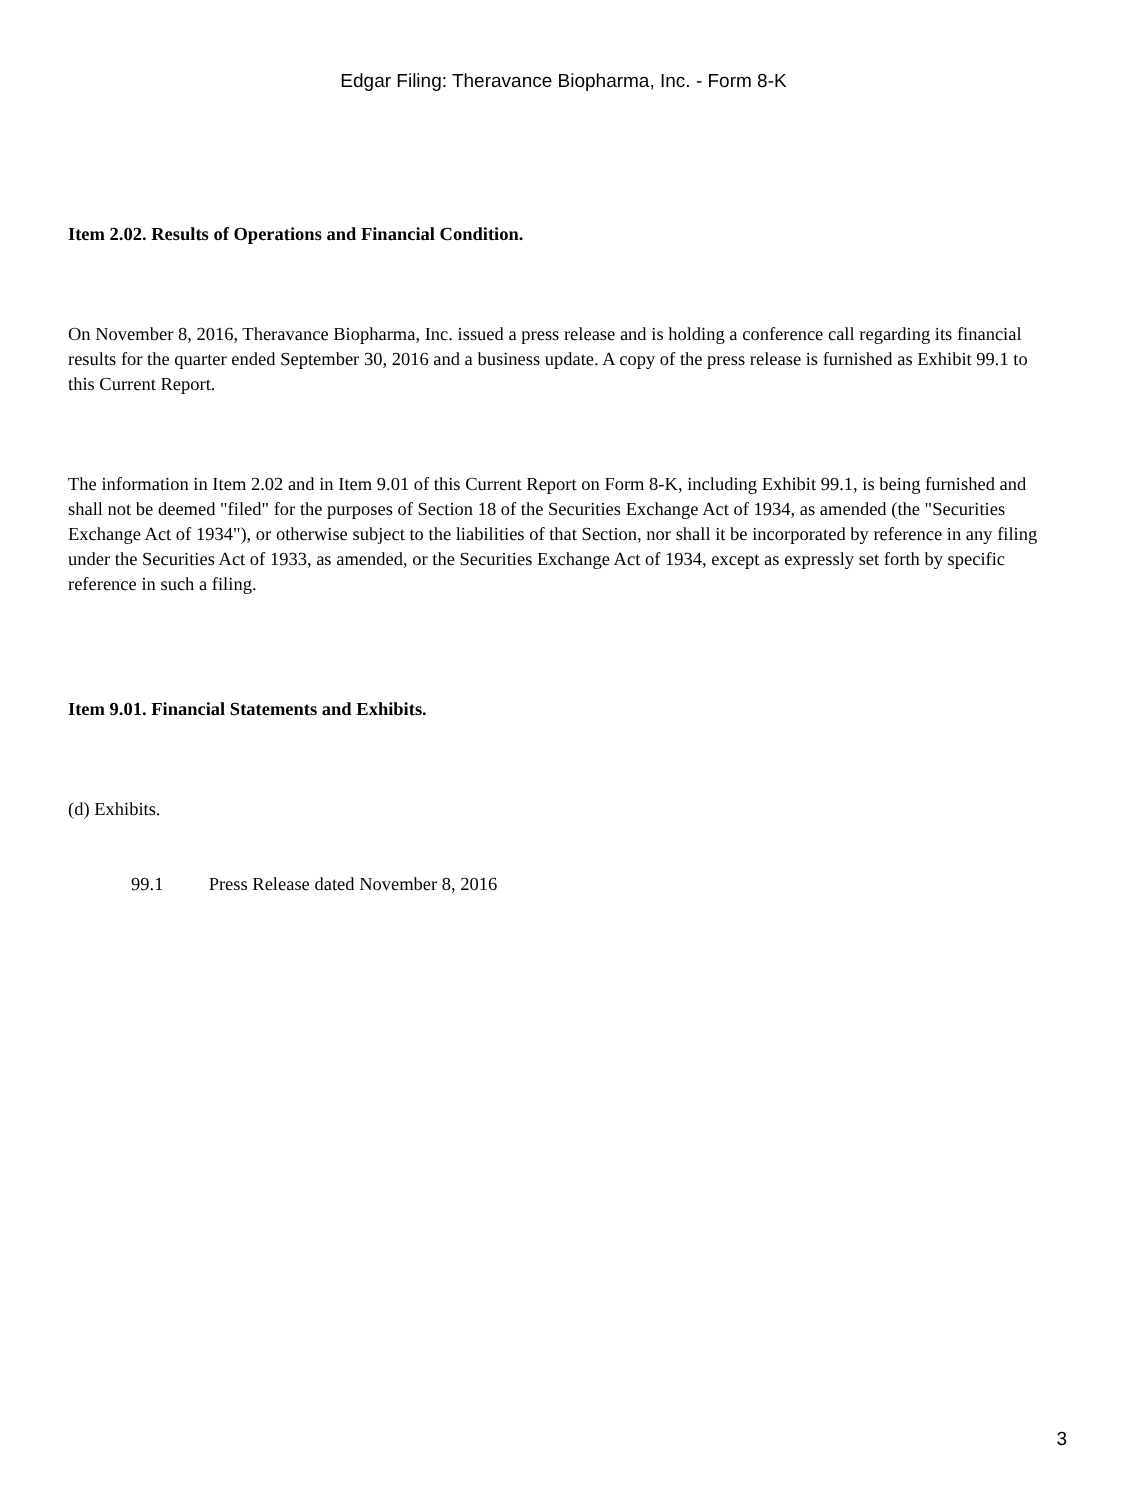Edgar Filing: Theravance Biopharma, Inc. - Form 8-K
Item 2.02. Results of Operations and Financial Condition.
On November 8, 2016, Theravance Biopharma, Inc. issued a press release and is holding a conference call regarding its financial results for the quarter ended September 30, 2016 and a business update. A copy of the press release is furnished as Exhibit 99.1 to this Current Report.
The information in Item 2.02 and in Item 9.01 of this Current Report on Form 8-K, including Exhibit 99.1, is being furnished and shall not be deemed "filed" for the purposes of Section 18 of the Securities Exchange Act of 1934, as amended (the "Securities Exchange Act of 1934"), or otherwise subject to the liabilities of that Section, nor shall it be incorporated by reference in any filing under the Securities Act of 1933, as amended, or the Securities Exchange Act of 1934, except as expressly set forth by specific reference in such a filing.
Item 9.01. Financial Statements and Exhibits.
(d) Exhibits.
99.1 Press Release dated November 8, 2016
3